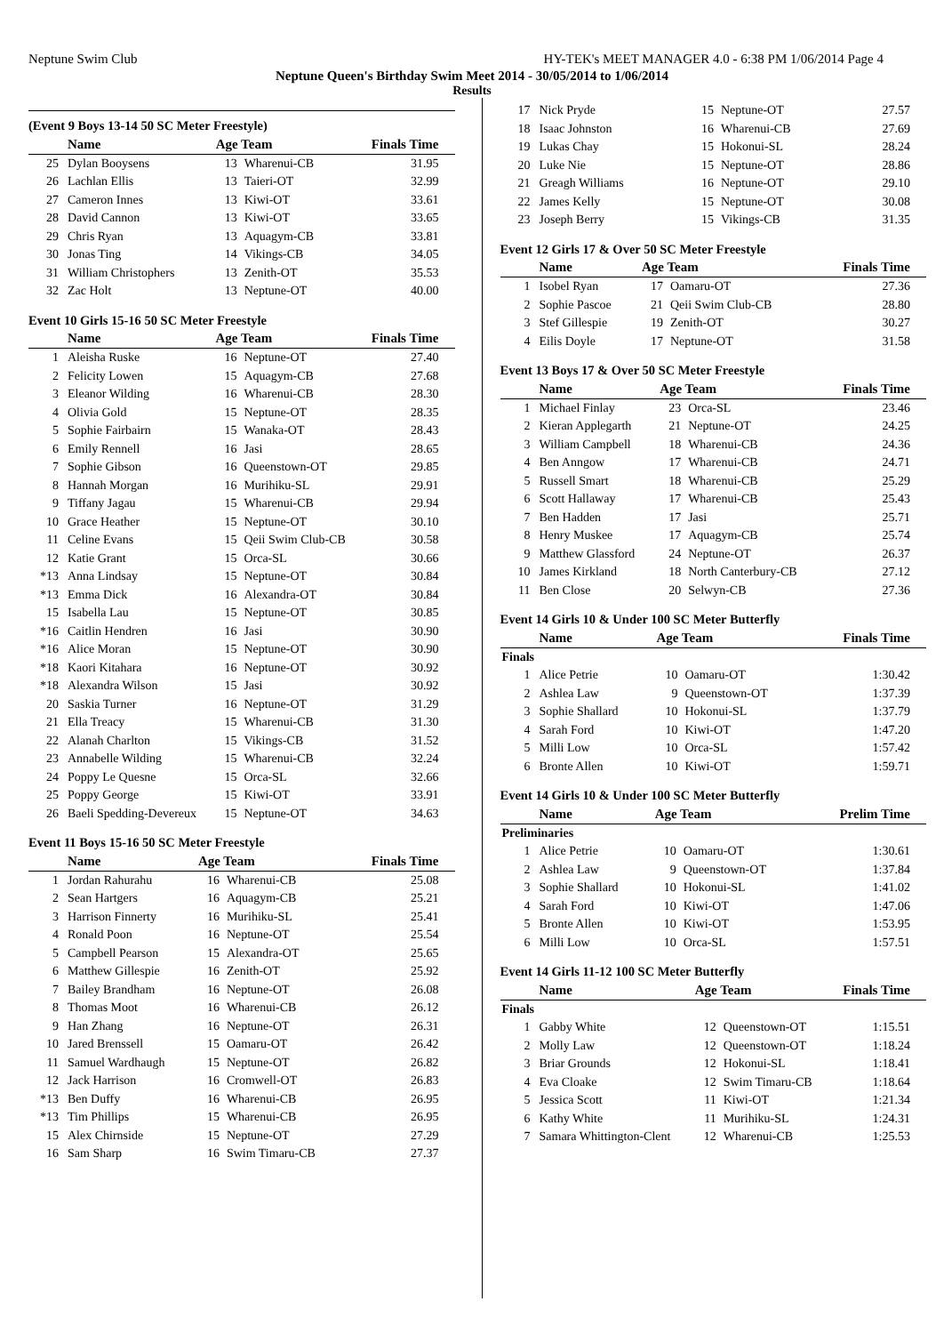Neptune Swim Club HY-TEK's MEET MANAGER 4.0 - 6:38 PM 1/06/2014 Page 4
Neptune Queen's Birthday Swim Meet 2014 - 30/05/2014 to 1/06/2014
Results
(Event 9 Boys 13-14 50 SC Meter Freestyle)
| | Name | Age Team | | Finals Time |
| --- | --- | --- | --- | --- |
| 25 | Dylan Booysens | 13 | Wharenui-CB | 31.95 |
| 26 | Lachlan Ellis | 13 | Taieri-OT | 32.99 |
| 27 | Cameron Innes | 13 | Kiwi-OT | 33.61 |
| 28 | David Cannon | 13 | Kiwi-OT | 33.65 |
| 29 | Chris Ryan | 13 | Aquagym-CB | 33.81 |
| 30 | Jonas Ting | 14 | Vikings-CB | 34.05 |
| 31 | William Christophers | 13 | Zenith-OT | 35.53 |
| 32 | Zac Holt | 13 | Neptune-OT | 40.00 |
Event 10 Girls 15-16 50 SC Meter Freestyle
| | Name | Age Team | | Finals Time |
| --- | --- | --- | --- | --- |
| 1 | Aleisha Ruske | 16 | Neptune-OT | 27.40 |
| 2 | Felicity Lowen | 15 | Aquagym-CB | 27.68 |
| 3 | Eleanor Wilding | 16 | Wharenui-CB | 28.30 |
| 4 | Olivia Gold | 15 | Neptune-OT | 28.35 |
| 5 | Sophie Fairbairn | 15 | Wanaka-OT | 28.43 |
| 6 | Emily Rennell | 16 | Jasi | 28.65 |
| 7 | Sophie Gibson | 16 | Queenstown-OT | 29.85 |
| 8 | Hannah Morgan | 16 | Murihiku-SL | 29.91 |
| 9 | Tiffany Jagau | 15 | Wharenui-CB | 29.94 |
| 10 | Grace Heather | 15 | Neptune-OT | 30.10 |
| 11 | Celine Evans | 15 | Qeii Swim Club-CB | 30.58 |
| 12 | Katie Grant | 15 | Orca-SL | 30.66 |
| *13 | Anna Lindsay | 15 | Neptune-OT | 30.84 |
| *13 | Emma Dick | 16 | Alexandra-OT | 30.84 |
| 15 | Isabella Lau | 15 | Neptune-OT | 30.85 |
| *16 | Caitlin Hendren | 16 | Jasi | 30.90 |
| *16 | Alice Moran | 15 | Neptune-OT | 30.90 |
| *18 | Kaori Kitahara | 16 | Neptune-OT | 30.92 |
| *18 | Alexandra Wilson | 15 | Jasi | 30.92 |
| 20 | Saskia Turner | 16 | Neptune-OT | 31.29 |
| 21 | Ella Treacy | 15 | Wharenui-CB | 31.30 |
| 22 | Alanah Charlton | 15 | Vikings-CB | 31.52 |
| 23 | Annabelle Wilding | 15 | Wharenui-CB | 32.24 |
| 24 | Poppy Le Quesne | 15 | Orca-SL | 32.66 |
| 25 | Poppy George | 15 | Kiwi-OT | 33.91 |
| 26 | Baeli Spedding-Devereux | 15 | Neptune-OT | 34.63 |
Event 11 Boys 15-16 50 SC Meter Freestyle
| | Name | Age Team | | Finals Time |
| --- | --- | --- | --- | --- |
| 1 | Jordan Rahurahu | 16 | Wharenui-CB | 25.08 |
| 2 | Sean Hartgers | 16 | Aquagym-CB | 25.21 |
| 3 | Harrison Finnerty | 16 | Murihiku-SL | 25.41 |
| 4 | Ronald Poon | 16 | Neptune-OT | 25.54 |
| 5 | Campbell Pearson | 15 | Alexandra-OT | 25.65 |
| 6 | Matthew Gillespie | 16 | Zenith-OT | 25.92 |
| 7 | Bailey Brandham | 16 | Neptune-OT | 26.08 |
| 8 | Thomas Moot | 16 | Wharenui-CB | 26.12 |
| 9 | Han Zhang | 16 | Neptune-OT | 26.31 |
| 10 | Jared Brenssell | 15 | Oamaru-OT | 26.42 |
| 11 | Samuel Wardhaugh | 15 | Neptune-OT | 26.82 |
| 12 | Jack Harrison | 16 | Cromwell-OT | 26.83 |
| *13 | Ben Duffy | 16 | Wharenui-CB | 26.95 |
| *13 | Tim Phillips | 15 | Wharenui-CB | 26.95 |
| 15 | Alex Chirnside | 15 | Neptune-OT | 27.29 |
| 16 | Sam Sharp | 16 | Swim Timaru-CB | 27.37 |
| 17 | Nick Pryde | 15 | Neptune-OT | 27.57 |
| 18 | Isaac Johnston | 16 | Wharenui-CB | 27.69 |
| 19 | Lukas Chay | 15 | Hokonui-SL | 28.24 |
| 20 | Luke Nie | 15 | Neptune-OT | 28.86 |
| 21 | Greagh Williams | 16 | Neptune-OT | 29.10 |
| 22 | James Kelly | 15 | Neptune-OT | 30.08 |
| 23 | Joseph Berry | 15 | Vikings-CB | 31.35 |
Event 12 Girls 17 & Over 50 SC Meter Freestyle
| | Name | Age Team | | Finals Time |
| --- | --- | --- | --- | --- |
| 1 | Isobel Ryan | 17 | Oamaru-OT | 27.36 |
| 2 | Sophie Pascoe | 21 | Qeii Swim Club-CB | 28.80 |
| 3 | Stef Gillespie | 19 | Zenith-OT | 30.27 |
| 4 | Eilis Doyle | 17 | Neptune-OT | 31.58 |
Event 13 Boys 17 & Over 50 SC Meter Freestyle
| | Name | Age Team | | Finals Time |
| --- | --- | --- | --- | --- |
| 1 | Michael Finlay | 23 | Orca-SL | 23.46 |
| 2 | Kieran Applegarth | 21 | Neptune-OT | 24.25 |
| 3 | William Campbell | 18 | Wharenui-CB | 24.36 |
| 4 | Ben Anngow | 17 | Wharenui-CB | 24.71 |
| 5 | Russell Smart | 18 | Wharenui-CB | 25.29 |
| 6 | Scott Hallaway | 17 | Wharenui-CB | 25.43 |
| 7 | Ben Hadden | 17 | Jasi | 25.71 |
| 8 | Henry Muskee | 17 | Aquagym-CB | 25.74 |
| 9 | Matthew Glassford | 24 | Neptune-OT | 26.37 |
| 10 | James Kirkland | 18 | North Canterbury-CB | 27.12 |
| 11 | Ben Close | 20 | Selwyn-CB | 27.36 |
Event 14 Girls 10 & Under 100 SC Meter Butterfly
| | Name | Age Team | | Finals Time |
| --- | --- | --- | --- | --- |
| Finals | | | | |
| 1 | Alice Petrie | 10 | Oamaru-OT | 1:30.42 |
| 2 | Ashlea Law | 9 | Queenstown-OT | 1:37.39 |
| 3 | Sophie Shallard | 10 | Hokonui-SL | 1:37.79 |
| 4 | Sarah Ford | 10 | Kiwi-OT | 1:47.20 |
| 5 | Milli Low | 10 | Orca-SL | 1:57.42 |
| 6 | Bronte Allen | 10 | Kiwi-OT | 1:59.71 |
Event 14 Girls 10 & Under 100 SC Meter Butterfly
| | Name | Age Team | | Prelim Time |
| --- | --- | --- | --- | --- |
| Preliminaries | | | | |
| 1 | Alice Petrie | 10 | Oamaru-OT | 1:30.61 |
| 2 | Ashlea Law | 9 | Queenstown-OT | 1:37.84 |
| 3 | Sophie Shallard | 10 | Hokonui-SL | 1:41.02 |
| 4 | Sarah Ford | 10 | Kiwi-OT | 1:47.06 |
| 5 | Bronte Allen | 10 | Kiwi-OT | 1:53.95 |
| 6 | Milli Low | 10 | Orca-SL | 1:57.51 |
Event 14 Girls 11-12 100 SC Meter Butterfly
| | Name | Age Team | | Finals Time |
| --- | --- | --- | --- | --- |
| Finals | | | | |
| 1 | Gabby White | 12 | Queenstown-OT | 1:15.51 |
| 2 | Molly Law | 12 | Queenstown-OT | 1:18.24 |
| 3 | Briar Grounds | 12 | Hokonui-SL | 1:18.41 |
| 4 | Eva Cloake | 12 | Swim Timaru-CB | 1:18.64 |
| 5 | Jessica Scott | 11 | Kiwi-OT | 1:21.34 |
| 6 | Kathy White | 11 | Murihiku-SL | 1:24.31 |
| 7 | Samara Whittington-Clent | 12 | Wharenui-CB | 1:25.53 |